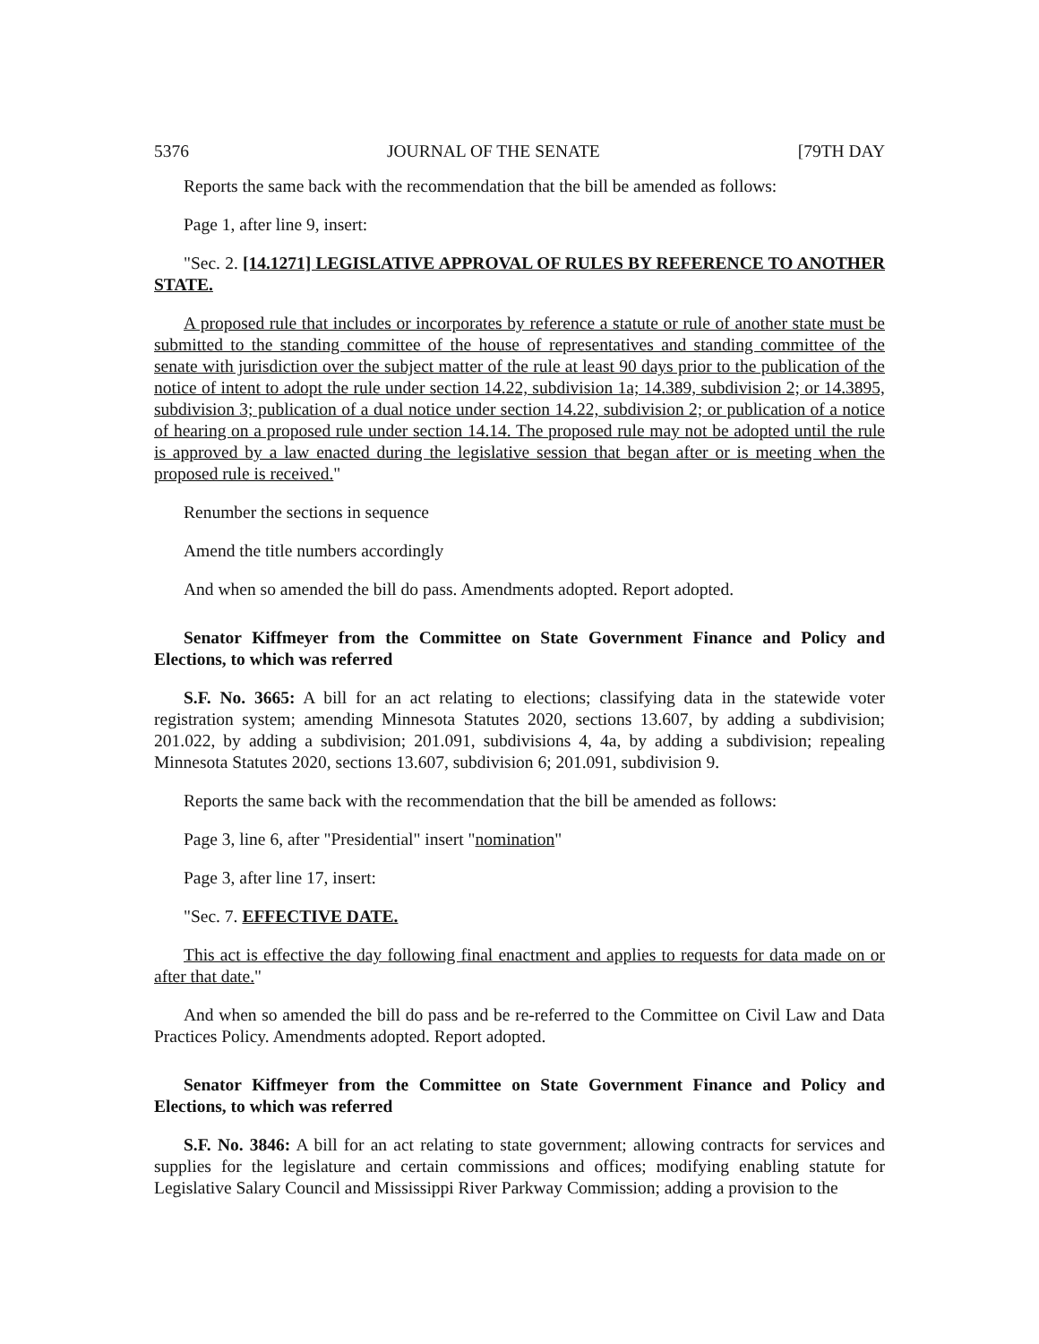5376 JOURNAL OF THE SENATE [79TH DAY
Reports the same back with the recommendation that the bill be amended as follows:
Page 1, after line 9, insert:
"Sec. 2. [14.1271] LEGISLATIVE APPROVAL OF RULES BY REFERENCE TO ANOTHER STATE.
A proposed rule that includes or incorporates by reference a statute or rule of another state must be submitted to the standing committee of the house of representatives and standing committee of the senate with jurisdiction over the subject matter of the rule at least 90 days prior to the publication of the notice of intent to adopt the rule under section 14.22, subdivision 1a; 14.389, subdivision 2; or 14.3895, subdivision 3; publication of a dual notice under section 14.22, subdivision 2; or publication of a notice of hearing on a proposed rule under section 14.14. The proposed rule may not be adopted until the rule is approved by a law enacted during the legislative session that began after or is meeting when the proposed rule is received."
Renumber the sections in sequence
Amend the title numbers accordingly
And when so amended the bill do pass. Amendments adopted. Report adopted.
Senator Kiffmeyer from the Committee on State Government Finance and Policy and Elections, to which was referred
S.F. No. 3665: A bill for an act relating to elections; classifying data in the statewide voter registration system; amending Minnesota Statutes 2020, sections 13.607, by adding a subdivision; 201.022, by adding a subdivision; 201.091, subdivisions 4, 4a, by adding a subdivision; repealing Minnesota Statutes 2020, sections 13.607, subdivision 6; 201.091, subdivision 9.
Reports the same back with the recommendation that the bill be amended as follows:
Page 3, line 6, after "Presidential" insert "nomination"
Page 3, after line 17, insert:
"Sec. 7. EFFECTIVE DATE.
This act is effective the day following final enactment and applies to requests for data made on or after that date."
And when so amended the bill do pass and be re-referred to the Committee on Civil Law and Data Practices Policy. Amendments adopted. Report adopted.
Senator Kiffmeyer from the Committee on State Government Finance and Policy and Elections, to which was referred
S.F. No. 3846: A bill for an act relating to state government; allowing contracts for services and supplies for the legislature and certain commissions and offices; modifying enabling statute for Legislative Salary Council and Mississippi River Parkway Commission; adding a provision to the